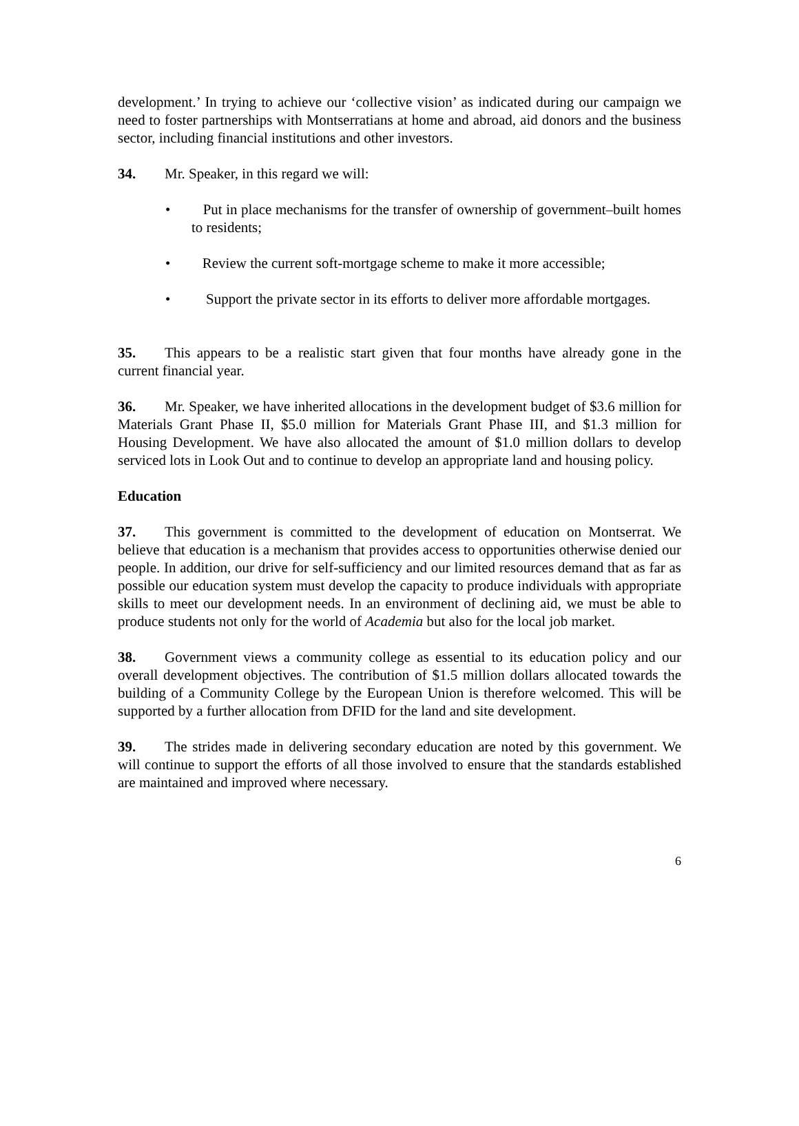development.’ In trying to achieve our ‘collective vision’ as indicated during our campaign we need to foster partnerships with Montserratians at home and abroad, aid donors and the business sector, including financial institutions and other investors.
34. Mr. Speaker, in this regard we will:
• Put in place mechanisms for the transfer of ownership of government–built homes to residents;
• Review the current soft-mortgage scheme to make it more accessible;
• Support the private sector in its efforts to deliver more affordable mortgages.
35. This appears to be a realistic start given that four months have already gone in the current financial year.
36. Mr. Speaker, we have inherited allocations in the development budget of $3.6 million for Materials Grant Phase II, $5.0 million for Materials Grant Phase III, and $1.3 million for Housing Development. We have also allocated the amount of $1.0 million dollars to develop serviced lots in Look Out and to continue to develop an appropriate land and housing policy.
Education
37. This government is committed to the development of education on Montserrat. We believe that education is a mechanism that provides access to opportunities otherwise denied our people. In addition, our drive for self-sufficiency and our limited resources demand that as far as possible our education system must develop the capacity to produce individuals with appropriate skills to meet our development needs. In an environment of declining aid, we must be able to produce students not only for the world of Academia but also for the local job market.
38. Government views a community college as essential to its education policy and our overall development objectives. The contribution of $1.5 million dollars allocated towards the building of a Community College by the European Union is therefore welcomed. This will be supported by a further allocation from DFID for the land and site development.
39. The strides made in delivering secondary education are noted by this government. We will continue to support the efforts of all those involved to ensure that the standards established are maintained and improved where necessary.
6